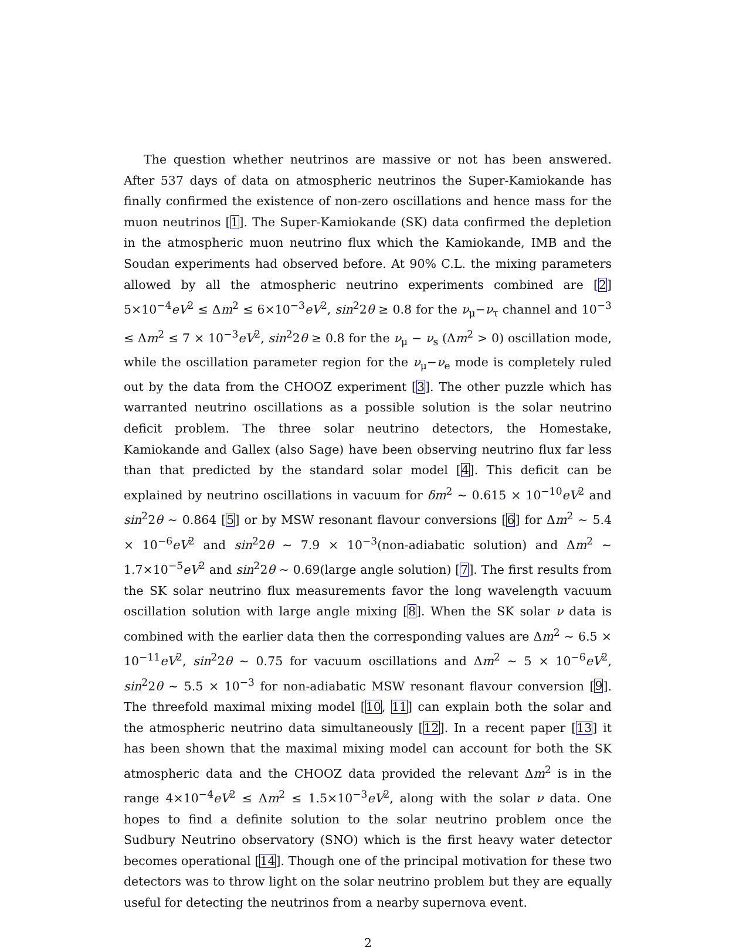The question whether neutrinos are massive or not has been answered. After 537 days of data on atmospheric neutrinos the Super-Kamiokande has finally confirmed the existence of non-zero oscillations and hence mass for the muon neutrinos [1]. The Super-Kamiokande (SK) data confirmed the depletion in the atmospheric muon neutrino flux which the Kamiokande, IMB and the Soudan experiments had observed before. At 90% C.L. the mixing parameters allowed by all the atmospheric neutrino experiments combined are [2] 5×10<sup>−4</sup>eV<sup>2</sup> ≤ Δm<sup>2</sup> ≤ 6×10<sup>−3</sup>eV<sup>2</sup>, sin<sup>2</sup>2θ ≥ 0.8 for the ν<sub>μ</sub>−ν<sub>τ</sub> channel and 10<sup>−3</sup> ≤ Δm<sup>2</sup> ≤ 7 × 10<sup>−3</sup>eV<sup>2</sup>, sin<sup>2</sup>2θ ≥ 0.8 for the ν<sub>μ</sub> − ν<sub>s</sub> (Δm<sup>2</sup> > 0) oscillation mode, while the oscillation parameter region for the ν<sub>μ</sub>−ν<sub>e</sub> mode is completely ruled out by the data from the CHOOZ experiment [3]. The other puzzle which has warranted neutrino oscillations as a possible solution is the solar neutrino deficit problem. The three solar neutrino detectors, the Homestake, Kamiokande and Gallex (also Sage) have been observing neutrino flux far less than that predicted by the standard solar model [4]. This deficit can be explained by neutrino oscillations in vacuum for δm<sup>2</sup> ∼ 0.615 × 10<sup>−10</sup>eV<sup>2</sup> and sin<sup>2</sup>2θ ∼ 0.864 [5] or by MSW resonant flavour conversions [6] for Δm<sup>2</sup> ∼ 5.4 × 10<sup>−6</sup>eV<sup>2</sup> and sin<sup>2</sup>2θ ∼ 7.9 × 10<sup>−3</sup>(non-adiabatic solution) and Δm<sup>2</sup> ∼ 1.7×10<sup>−5</sup>eV<sup>2</sup> and sin<sup>2</sup>2θ ∼ 0.69(large angle solution) [7]. The first results from the SK solar neutrino flux measurements favor the long wavelength vacuum oscillation solution with large angle mixing [8]. When the SK solar ν data is combined with the earlier data then the corresponding values are Δm<sup>2</sup> ∼ 6.5 × 10<sup>−11</sup>eV<sup>2</sup>, sin<sup>2</sup>2θ ∼ 0.75 for vacuum oscillations and Δm<sup>2</sup> ∼ 5 × 10<sup>−6</sup>eV<sup>2</sup>, sin<sup>2</sup>2θ ∼ 5.5 × 10<sup>−3</sup> for non-adiabatic MSW resonant flavour conversion [9]. The threefold maximal mixing model [10, 11] can explain both the solar and the atmospheric neutrino data simultaneously [12]. In a recent paper [13] it has been shown that the maximal mixing model can account for both the SK atmospheric data and the CHOOZ data provided the relevant Δm<sup>2</sup> is in the range 4×10<sup>−4</sup>eV<sup>2</sup> ≤ Δm<sup>2</sup> ≤ 1.5×10<sup>−3</sup>eV<sup>2</sup>, along with the solar ν data. One hopes to find a definite solution to the solar neutrino problem once the Sudbury Neutrino observatory (SNO) which is the first heavy water detector becomes operational [14]. Though one of the principal motivation for these two detectors was to throw light on the solar neutrino problem but they are equally useful for detecting the neutrinos from a nearby supernova event.
2